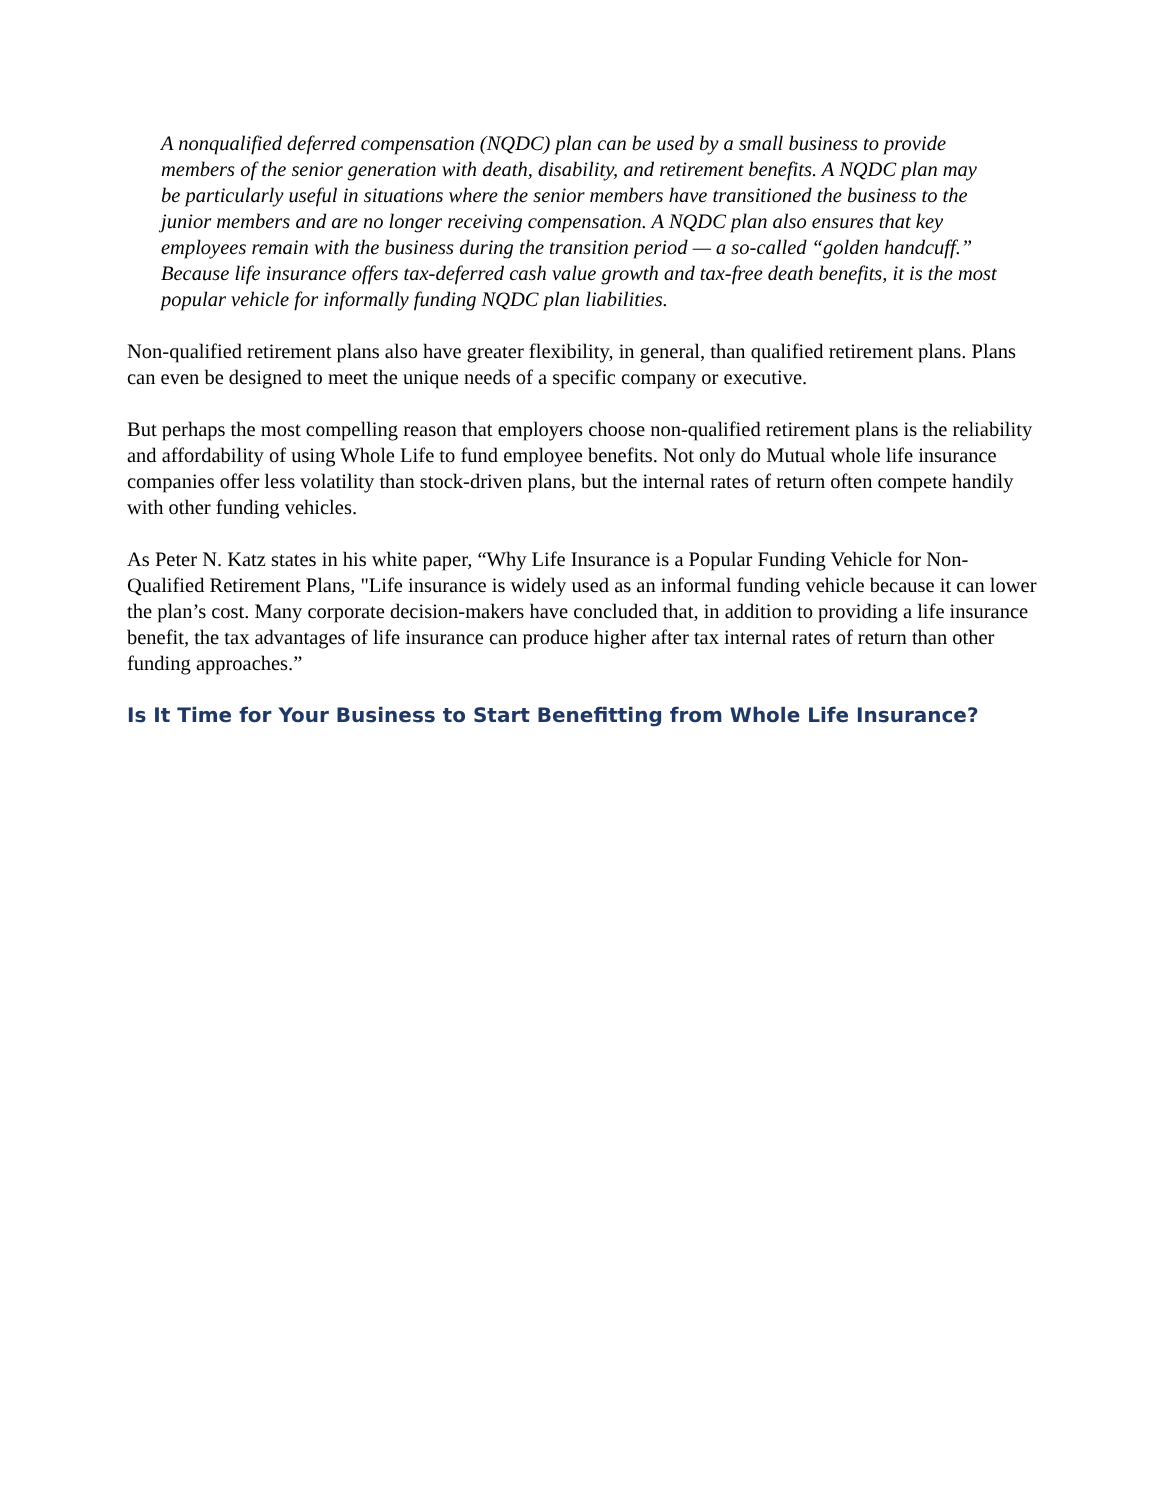A nonqualified deferred compensation (NQDC) plan can be used by a small business to provide members of the senior generation with death, disability, and retirement benefits. A NQDC plan may be particularly useful in situations where the senior members have transitioned the business to the junior members and are no longer receiving compensation. A NQDC plan also ensures that key employees remain with the business during the transition period — a so-called “golden handcuff.” Because life insurance offers tax-deferred cash value growth and tax-free death benefits, it is the most popular vehicle for informally funding NQDC plan liabilities.
Non-qualified retirement plans also have greater flexibility, in general, than qualified retirement plans. Plans can even be designed to meet the unique needs of a specific company or executive.
But perhaps the most compelling reason that employers choose non-qualified retirement plans is the reliability and affordability of using Whole Life to fund employee benefits. Not only do Mutual whole life insurance companies offer less volatility than stock-driven plans, but the internal rates of return often compete handily with other funding vehicles.
As Peter N. Katz states in his white paper, “Why Life Insurance is a Popular Funding Vehicle for Non-Qualified Retirement Plans, "Life insurance is widely used as an informal funding vehicle because it can lower the plan’s cost. Many corporate decision-makers have concluded that, in addition to providing a life insurance benefit, the tax advantages of life insurance can produce higher after tax internal rates of return than other funding approaches.”
Is It Time for Your Business to Start Benefitting from Whole Life Insurance?